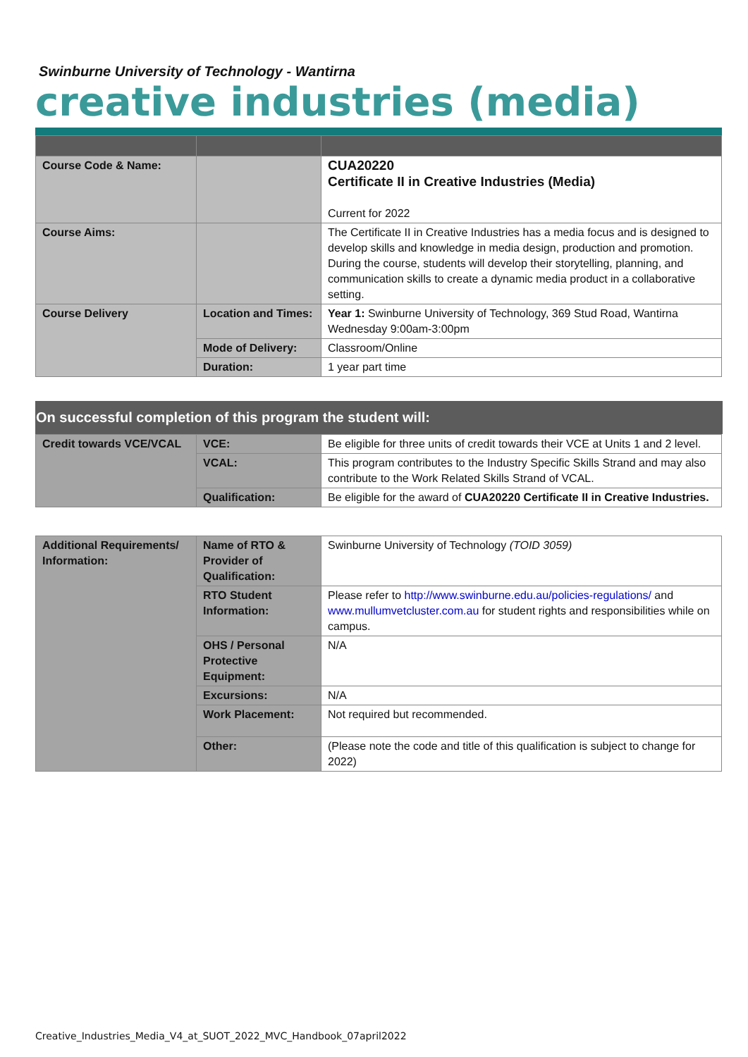Swinburne University of Technology - Wantirna
creative industries (media)
| Course Code & Name: | | CUA20220 Certificate II in Creative Industries (Media) Current for 2022 |
| Course Aims: | | The Certificate II in Creative Industries has a media focus and is designed to develop skills and knowledge in media design, production and promotion. During the course, students will develop their storytelling, planning, and communication skills to create a dynamic media product in a collaborative setting. |
| Course Delivery | Location and Times: | Year 1: Swinburne University of Technology, 369 Stud Road, Wantirna Wednesday 9:00am-3:00pm |
| | Mode of Delivery: | Classroom/Online |
| | Duration: | 1 year part time |
On successful completion of this program the student will:
| Credit towards VCE/VCAL | VCE: | Be eligible for three units of credit towards their VCE at Units 1 and 2 level. |
| | VCAL: | This program contributes to the Industry Specific Skills Strand and may also contribute to the Work Related Skills Strand of VCAL. |
| | Qualification: | Be eligible for the award of CUA20220 Certificate II in Creative Industries. |
| Additional Requirements/ Information: | Name of RTO & Provider of Qualification: | Swinburne University of Technology (TOID 3059) |
| | RTO Student Information: | Please refer to http://www.swinburne.edu.au/policies-regulations/ and www.mullumvetcluster.com.au for student rights and responsibilities while on campus. |
| | OHS / Personal Protective Equipment: | N/A |
| | Excursions: | N/A |
| | Work Placement: | Not required but recommended. |
| | Other: | (Please note the code and title of this qualification is subject to change for 2022) |
Creative_Industries_Media_V4_at_SUOT_2022_MVC_Handbook_07april2022